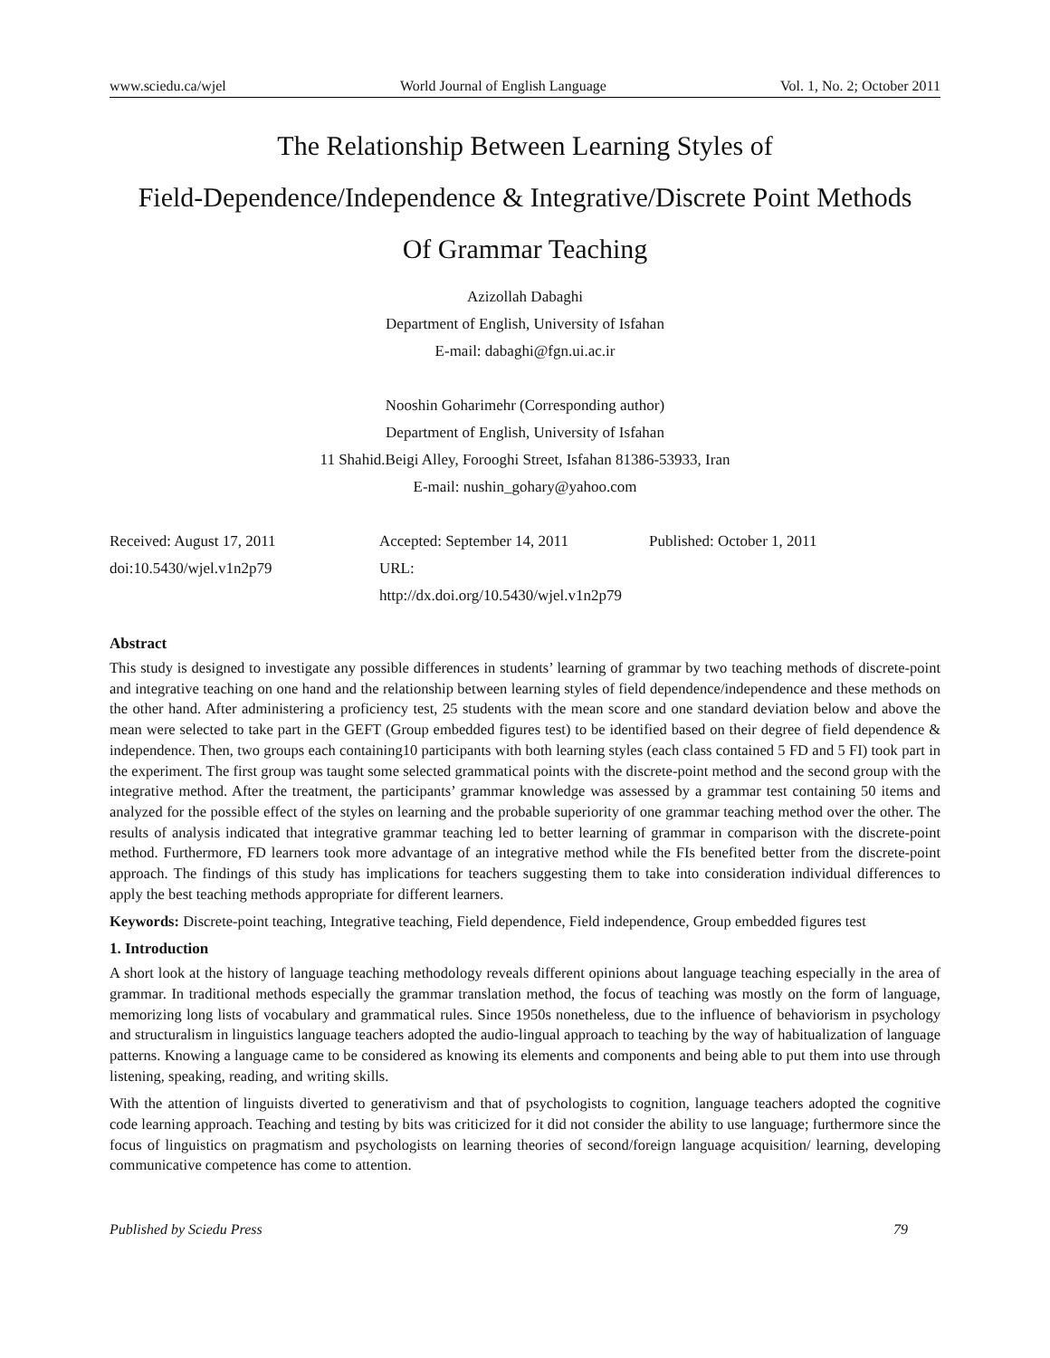www.sciedu.ca/wjel World Journal of English Language Vol. 1, No. 2; October 2011
The Relationship Between Learning Styles of
Field-Dependence/Independence & Integrative/Discrete Point Methods
Of Grammar Teaching
Azizollah Dabaghi
Department of English, University of Isfahan
E-mail: dabaghi@fgn.ui.ac.ir
Nooshin Goharimehr (Corresponding author)
Department of English, University of Isfahan
11 Shahid.Beigi Alley, Forooghi Street, Isfahan 81386-53933, Iran
E-mail: nushin_gohary@yahoo.com
Received: August 17, 2011 Accepted: September 14, 2011 Published: October 1, 2011 doi:10.5430/wjel.v1n2p79 URL: http://dx.doi.org/10.5430/wjel.v1n2p79
Abstract
This study is designed to investigate any possible differences in students’ learning of grammar by two teaching methods of discrete-point and integrative teaching on one hand and the relationship between learning styles of field dependence/independence and these methods on the other hand. After administering a proficiency test, 25 students with the mean score and one standard deviation below and above the mean were selected to take part in the GEFT (Group embedded figures test) to be identified based on their degree of field dependence & independence. Then, two groups each containing10 participants with both learning styles (each class contained 5 FD and 5 FI) took part in the experiment. The first group was taught some selected grammatical points with the discrete-point method and the second group with the integrative method. After the treatment, the participants’ grammar knowledge was assessed by a grammar test containing 50 items and analyzed for the possible effect of the styles on learning and the probable superiority of one grammar teaching method over the other. The results of analysis indicated that integrative grammar teaching led to better learning of grammar in comparison with the discrete-point method. Furthermore, FD learners took more advantage of an integrative method while the FIs benefited better from the discrete-point approach. The findings of this study has implications for teachers suggesting them to take into consideration individual differences to apply the best teaching methods appropriate for different learners.
Keywords: Discrete-point teaching, Integrative teaching, Field dependence, Field independence, Group embedded figures test
1. Introduction
A short look at the history of language teaching methodology reveals different opinions about language teaching especially in the area of grammar. In traditional methods especially the grammar translation method, the focus of teaching was mostly on the form of language, memorizing long lists of vocabulary and grammatical rules. Since 1950s nonetheless, due to the influence of behaviorism in psychology and structuralism in linguistics language teachers adopted the audio-lingual approach to teaching by the way of habitualization of language patterns. Knowing a language came to be considered as knowing its elements and components and being able to put them into use through listening, speaking, reading, and writing skills.
With the attention of linguists diverted to generativism and that of psychologists to cognition, language teachers adopted the cognitive code learning approach. Teaching and testing by bits was criticized for it did not consider the ability to use language; furthermore since the focus of linguistics on pragmatism and psychologists on learning theories of second/foreign language acquisition/ learning, developing communicative competence has come to attention.
Published by Sciedu Press 79